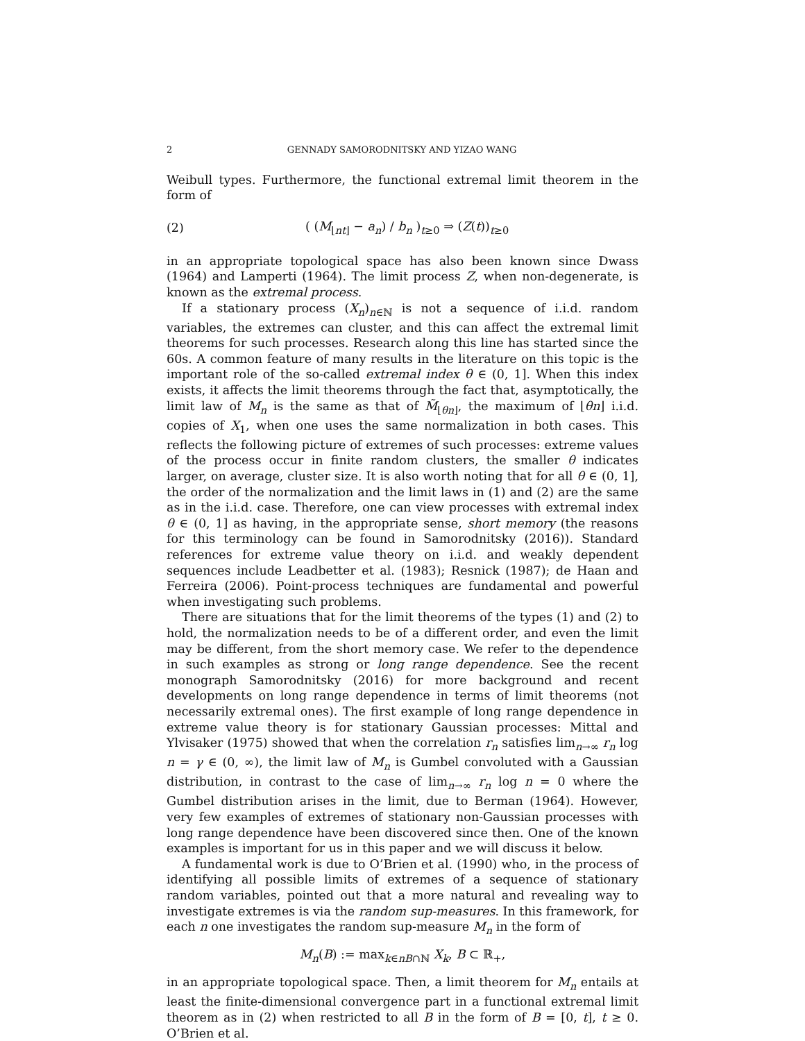2 GENNADY SAMORODNITSKY AND YIZAO WANG
Weibull types. Furthermore, the functional extremal limit theorem in the form of
(2) ( (M<sub>⌊nt⌋</sub> − a<sub>n</sub>) / b<sub>n</sub> )<sub>t≥0</sub> ⇒ (Z(t))<sub>t≥0</sub>
in an appropriate topological space has also been known since Dwass (1964) and Lamperti (1964). The limit process Z, when non-degenerate, is known as the extremal process.
If a stationary process (X<sub>n</sub>)<sub>n∈ℕ</sub> is not a sequence of i.i.d. random variables, the extremes can cluster, and this can affect the extremal limit theorems for such processes. Research along this line has started since the 60s. A common feature of many results in the literature on this topic is the important role of the so-called extremal index θ ∈ (0, 1]. When this index exists, it affects the limit theorems through the fact that, asymptotically, the limit law of M<sub>n</sub> is the same as that of M̃<sub>⌊θn⌋</sub>, the maximum of ⌊θn⌋ i.i.d. copies of X<sub>1</sub>, when one uses the same normalization in both cases. This reflects the following picture of extremes of such processes: extreme values of the process occur in finite random clusters, the smaller θ indicates larger, on average, cluster size. It is also worth noting that for all θ ∈ (0, 1], the order of the normalization and the limit laws in (1) and (2) are the same as in the i.i.d. case. Therefore, one can view processes with extremal index θ ∈ (0, 1] as having, in the appropriate sense, short memory (the reasons for this terminology can be found in Samorodnitsky (2016)). Standard references for extreme value theory on i.i.d. and weakly dependent sequences include Leadbetter et al. (1983); Resnick (1987); de Haan and Ferreira (2006). Point-process techniques are fundamental and powerful when investigating such problems.
There are situations that for the limit theorems of the types (1) and (2) to hold, the normalization needs to be of a different order, and even the limit may be different, from the short memory case. We refer to the dependence in such examples as strong or long range dependence. See the recent monograph Samorodnitsky (2016) for more background and recent developments on long range dependence in terms of limit theorems (not necessarily extremal ones). The first example of long range dependence in extreme value theory is for stationary Gaussian processes: Mittal and Ylvisaker (1975) showed that when the correlation r<sub>n</sub> satisfies lim<sub>n→∞</sub> r<sub>n</sub> log n = γ ∈ (0, ∞), the limit law of M<sub>n</sub> is Gumbel convoluted with a Gaussian distribution, in contrast to the case of lim<sub>n→∞</sub> r<sub>n</sub> log n = 0 where the Gumbel distribution arises in the limit, due to Berman (1964). However, very few examples of extremes of stationary non-Gaussian processes with long range dependence have been discovered since then. One of the known examples is important for us in this paper and we will discuss it below.
A fundamental work is due to O’Brien et al. (1990) who, in the process of identifying all possible limits of extremes of a sequence of stationary random variables, pointed out that a more natural and revealing way to investigate extremes is via the random sup-measures. In this framework, for each n one investigates the random sup-measure M<sub>n</sub> in the form of
M<sub>n</sub>(B) := max<sub>k∈nB∩ℕ</sub> X<sub>k</sub>, B ⊂ ℝ<sub>+</sub>,
in an appropriate topological space. Then, a limit theorem for M<sub>n</sub> entails at least the finite-dimensional convergence part in a functional extremal limit theorem as in (2) when restricted to all B in the form of B = [0, t], t ≥ 0. O’Brien et al.